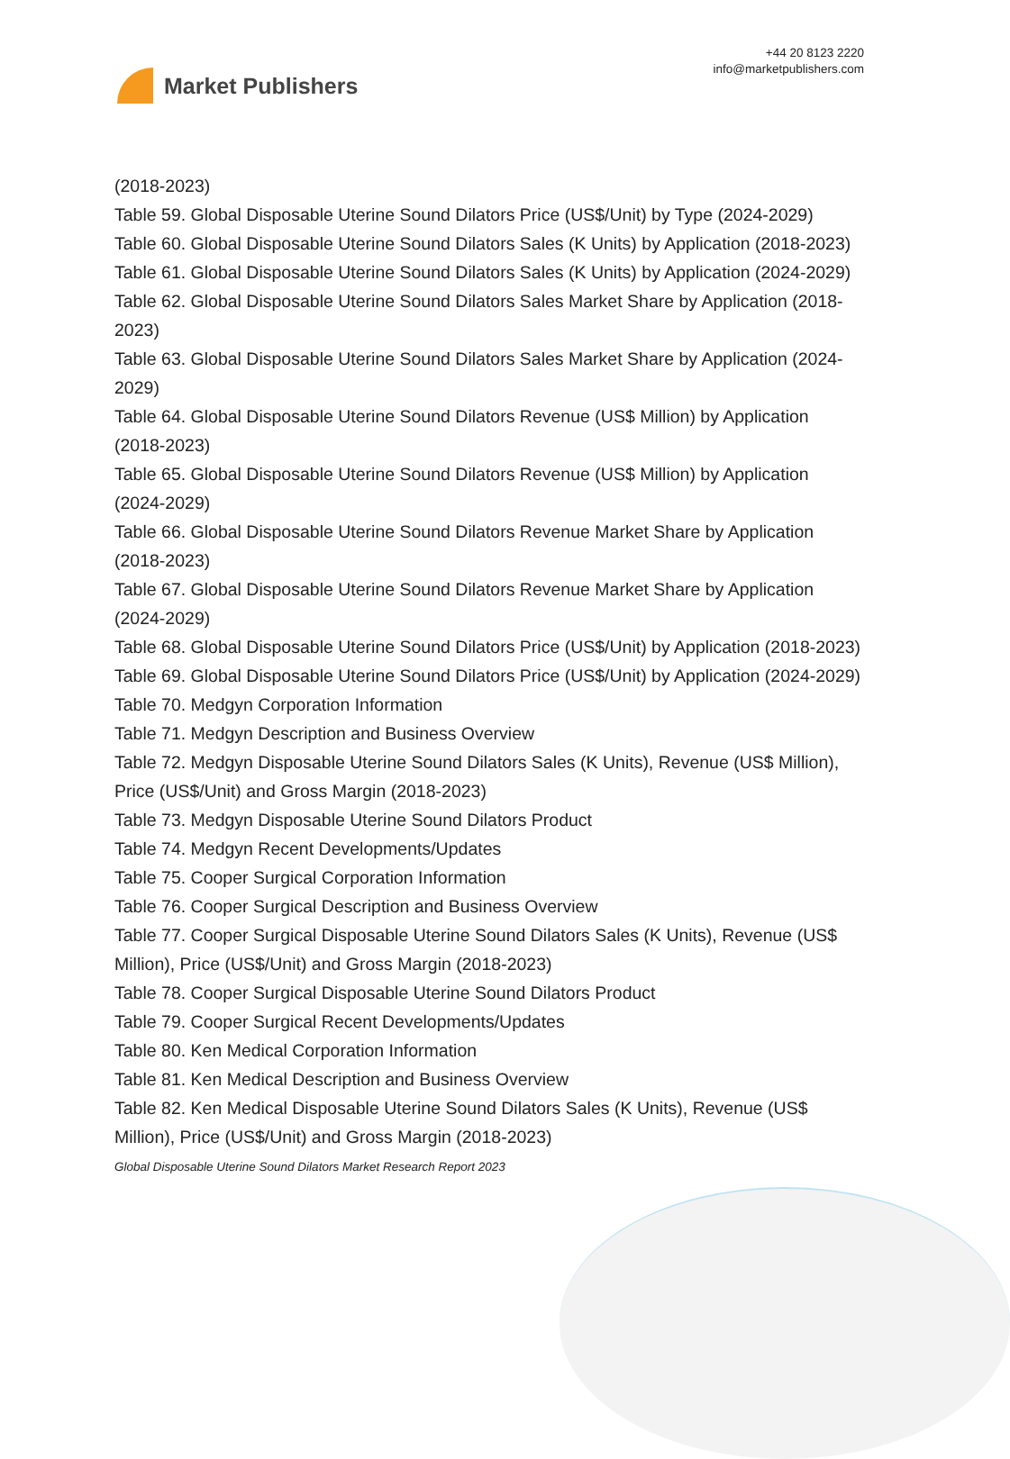Market Publishers
+44 20 8123 2220
info@marketpublishers.com
(2018-2023)
Table 59. Global Disposable Uterine Sound Dilators Price (US$/Unit) by Type (2024-2029)
Table 60. Global Disposable Uterine Sound Dilators Sales (K Units) by Application (2018-2023)
Table 61. Global Disposable Uterine Sound Dilators Sales (K Units) by Application (2024-2029)
Table 62. Global Disposable Uterine Sound Dilators Sales Market Share by Application (2018-2023)
Table 63. Global Disposable Uterine Sound Dilators Sales Market Share by Application (2024-2029)
Table 64. Global Disposable Uterine Sound Dilators Revenue (US$ Million) by Application (2018-2023)
Table 65. Global Disposable Uterine Sound Dilators Revenue (US$ Million) by Application (2024-2029)
Table 66. Global Disposable Uterine Sound Dilators Revenue Market Share by Application (2018-2023)
Table 67. Global Disposable Uterine Sound Dilators Revenue Market Share by Application (2024-2029)
Table 68. Global Disposable Uterine Sound Dilators Price (US$/Unit) by Application (2018-2023)
Table 69. Global Disposable Uterine Sound Dilators Price (US$/Unit) by Application (2024-2029)
Table 70. Medgyn Corporation Information
Table 71. Medgyn Description and Business Overview
Table 72. Medgyn Disposable Uterine Sound Dilators Sales (K Units), Revenue (US$ Million), Price (US$/Unit) and Gross Margin (2018-2023)
Table 73. Medgyn Disposable Uterine Sound Dilators Product
Table 74. Medgyn Recent Developments/Updates
Table 75. Cooper Surgical Corporation Information
Table 76. Cooper Surgical Description and Business Overview
Table 77. Cooper Surgical Disposable Uterine Sound Dilators Sales (K Units), Revenue (US$ Million), Price (US$/Unit) and Gross Margin (2018-2023)
Table 78. Cooper Surgical Disposable Uterine Sound Dilators Product
Table 79. Cooper Surgical Recent Developments/Updates
Table 80. Ken Medical Corporation Information
Table 81. Ken Medical Description and Business Overview
Table 82. Ken Medical Disposable Uterine Sound Dilators Sales (K Units), Revenue (US$ Million), Price (US$/Unit) and Gross Margin (2018-2023)
Global Disposable Uterine Sound Dilators Market Research Report 2023